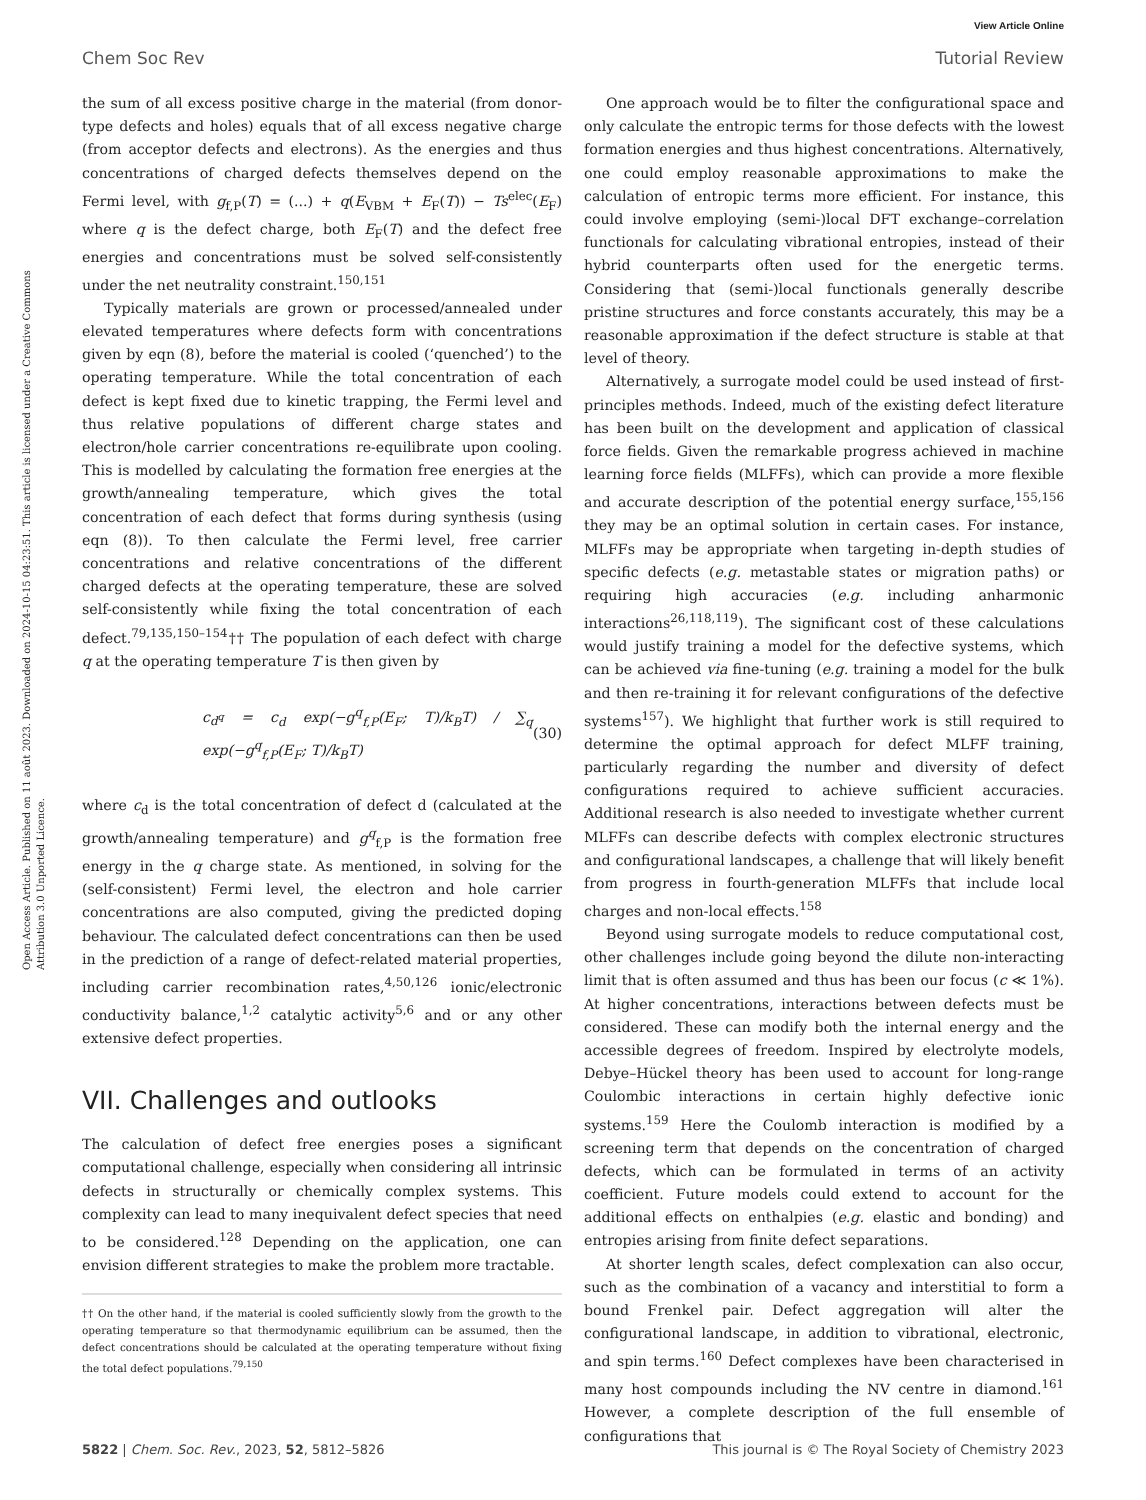View Article Online
Chem Soc Rev Tutorial Review
Open Access Article. Published on 11 août 2023. Downloaded on 2024-10-15 04:23:51. This article is licensed under a Creative Commons Attribution 3.0 Unported Licence.
the sum of all excess positive charge in the material (from donor-type defects and holes) equals that of all excess negative charge (from acceptor defects and electrons). As the energies and thus concentrations of charged defects themselves depend on the Fermi level, with g<sub>f,P</sub>(T) = (...) + q(E<sub>VBM</sub> + E<sub>F</sub>(T)) − Ts<sup>elec</sup>(E<sub>F</sub>) where q is the defect charge, both E<sub>F</sub>(T) and the defect free energies and concentrations must be solved self-consistently under the net neutrality constraint.<sup>150,151</sup>
Typically materials are grown or processed/annealed under elevated temperatures where defects form with concentrations given by eqn (8), before the material is cooled (‘quenched’) to the operating temperature. While the total concentration of each defect is kept fixed due to kinetic trapping, the Fermi level and thus relative populations of different charge states and electron/hole carrier concentrations re-equilibrate upon cooling. This is modelled by calculating the formation free energies at the growth/annealing temperature, which gives the total concentration of each defect that forms during synthesis (using eqn (8)). To then calculate the Fermi level, free carrier concentrations and relative concentrations of the different charged defects at the operating temperature, these are solved self-consistently while fixing the total concentration of each defect.<sup>79,135,150–154</sup>†† The population of each defect with charge q at the operating temperature T is then given by
c<sub>d<sup>q</sup></sub> = c<sub>d</sub> exp(−g<sup>q</sup><sub>f,P</sub>(E<sub>F</sub>; T)/k<sub>B</sub>T) / ∑<sub>q</sub> exp(−g<sup>q</sup><sub>f,P</sub>(E<sub>F</sub>; T)/k<sub>B</sub>T) (30)
where c<sub>d</sub> is the total concentration of defect d (calculated at the growth/annealing temperature) and g<sup>q</sup><sub>f,P</sub> is the formation free energy in the q charge state. As mentioned, in solving for the (self-consistent) Fermi level, the electron and hole carrier concentrations are also computed, giving the predicted doping behaviour. The calculated defect concentrations can then be used in the prediction of a range of defect-related material properties, including carrier recombination rates,<sup>4,50,126</sup> ionic/electronic conductivity balance,<sup>1,2</sup> catalytic activity<sup>5,6</sup> and or any other extensive defect properties.
VII. Challenges and outlooks
The calculation of defect free energies poses a significant computational challenge, especially when considering all intrinsic defects in structurally or chemically complex systems. This complexity can lead to many inequivalent defect species that need to be considered.<sup>128</sup> Depending on the application, one can envision different strategies to make the problem more tractable.
†† On the other hand, if the material is cooled sufficiently slowly from the growth to the operating temperature so that thermodynamic equilibrium can be assumed, then the defect concentrations should be calculated at the operating temperature without fixing the total defect populations.<sup>79,150</sup>
One approach would be to filter the configurational space and only calculate the entropic terms for those defects with the lowest formation energies and thus highest concentrations. Alternatively, one could employ reasonable approximations to make the calculation of entropic terms more efficient. For instance, this could involve employing (semi-)local DFT exchange–correlation functionals for calculating vibrational entropies, instead of their hybrid counterparts often used for the energetic terms. Considering that (semi-)local functionals generally describe pristine structures and force constants accurately, this may be a reasonable approximation if the defect structure is stable at that level of theory.
Alternatively, a surrogate model could be used instead of first-principles methods. Indeed, much of the existing defect literature has been built on the development and application of classical force fields. Given the remarkable progress achieved in machine learning force fields (MLFFs), which can provide a more flexible and accurate description of the potential energy surface,<sup>155,156</sup> they may be an optimal solution in certain cases. For instance, MLFFs may be appropriate when targeting in-depth studies of specific defects (e.g. metastable states or migration paths) or requiring high accuracies (e.g. including anharmonic interactions<sup>26,118,119</sup>). The significant cost of these calculations would justify training a model for the defective systems, which can be achieved via fine-tuning (e.g. training a model for the bulk and then re-training it for relevant configurations of the defective systems<sup>157</sup>). We highlight that further work is still required to determine the optimal approach for defect MLFF training, particularly regarding the number and diversity of defect configurations required to achieve sufficient accuracies. Additional research is also needed to investigate whether current MLFFs can describe defects with complex electronic structures and configurational landscapes, a challenge that will likely benefit from progress in fourth-generation MLFFs that include local charges and non-local effects.<sup>158</sup>
Beyond using surrogate models to reduce computational cost, other challenges include going beyond the dilute non-interacting limit that is often assumed and thus has been our focus (c ≪ 1%). At higher concentrations, interactions between defects must be considered. These can modify both the internal energy and the accessible degrees of freedom. Inspired by electrolyte models, Debye–Hückel theory has been used to account for long-range Coulombic interactions in certain highly defective ionic systems.<sup>159</sup> Here the Coulomb interaction is modified by a screening term that depends on the concentration of charged defects, which can be formulated in terms of an activity coefficient. Future models could extend to account for the additional effects on enthalpies (e.g. elastic and bonding) and entropies arising from finite defect separations.
At shorter length scales, defect complexation can also occur, such as the combination of a vacancy and interstitial to form a bound Frenkel pair. Defect aggregation will alter the configurational landscape, in addition to vibrational, electronic, and spin terms.<sup>160</sup> Defect complexes have been characterised in many host compounds including the NV centre in diamond.<sup>161</sup> However, a complete description of the full ensemble of configurations that
5822 | Chem. Soc. Rev., 2023, 52, 5812–5826 This journal is © The Royal Society of Chemistry 2023